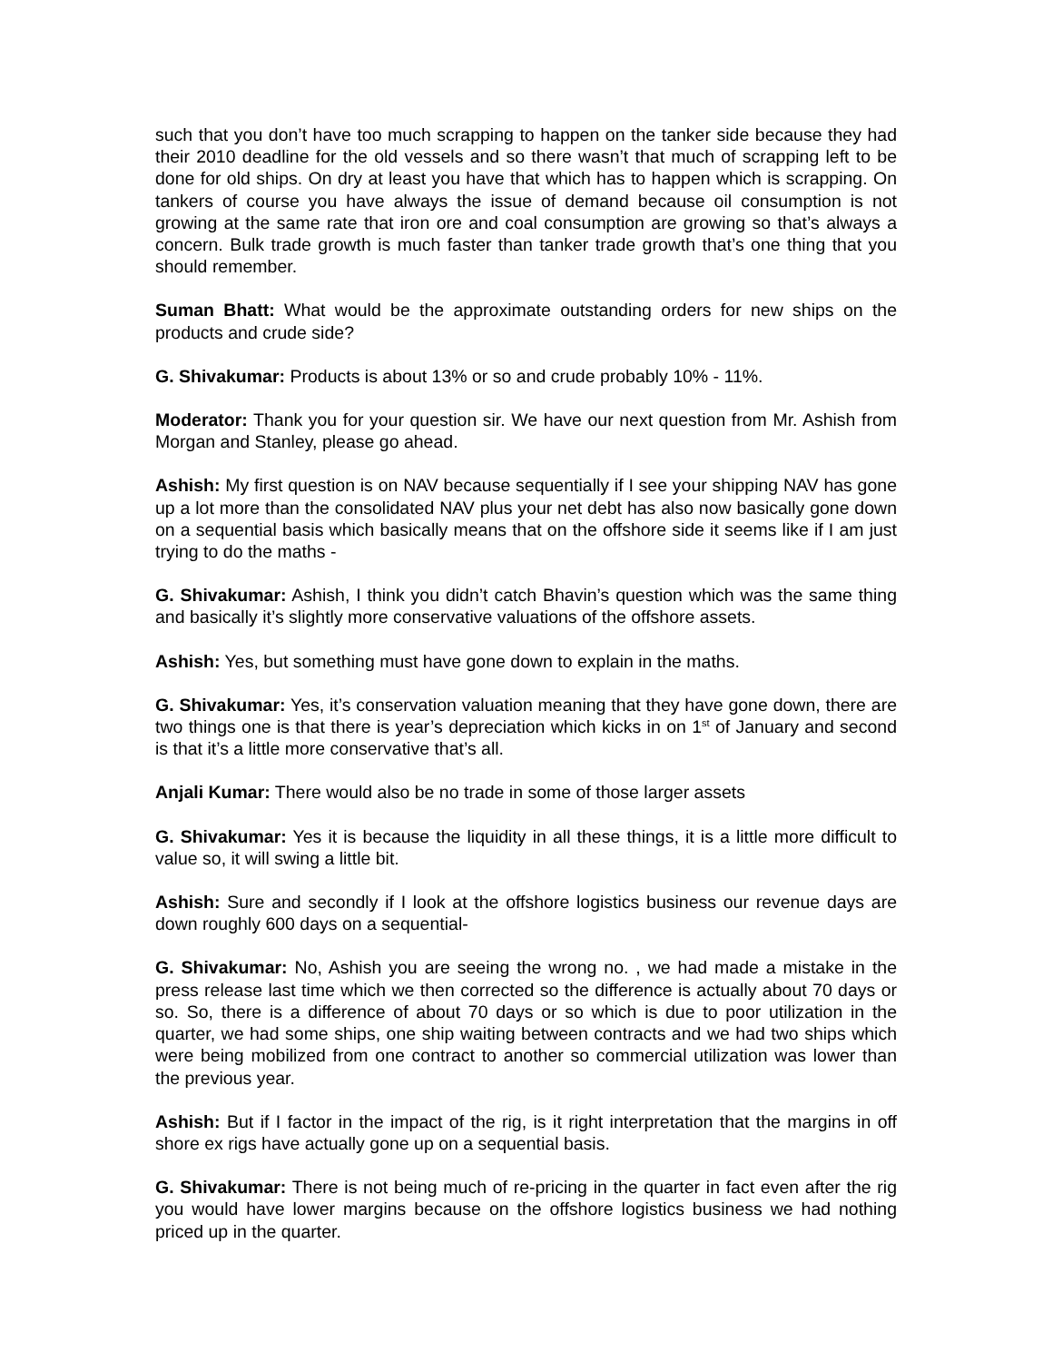such that you don’t have too much scrapping to happen on the tanker side because they had their 2010 deadline for the old vessels and so there wasn’t that much of scrapping left to be done for old ships. On dry at least you have that which has to happen which is scrapping. On tankers of course you have always the issue of demand because oil consumption is not growing at the same rate that iron ore and coal consumption are growing so that’s always a concern. Bulk trade growth is much faster than tanker trade growth that’s one thing that you should remember.
Suman Bhatt: What would be the approximate outstanding orders for new ships on the products and crude side?
G. Shivakumar: Products is about 13% or so and crude probably 10% - 11%.
Moderator: Thank you for your question sir. We have our next question from Mr. Ashish from Morgan and Stanley, please go ahead.
Ashish: My first question is on NAV because sequentially if I see your shipping NAV has gone up a lot more than the consolidated NAV plus your net debt has also now basically gone down on a sequential basis which basically means that on the offshore side it seems like if I am just trying to do the maths -
G. Shivakumar: Ashish, I think you didn’t catch Bhavin’s question which was the same thing and basically it’s slightly more conservative valuations of the offshore assets.
Ashish: Yes, but something must have gone down to explain in the maths.
G. Shivakumar: Yes, it’s conservation valuation meaning that they have gone down, there are two things one is that there is year’s depreciation which kicks in on 1<sup>st</sup> of January and second is that it’s a little more conservative that’s all.
Anjali Kumar: There would also be no trade in some of those larger assets
G. Shivakumar: Yes it is because the liquidity in all these things, it is a little more difficult to value so, it will swing a little bit.
Ashish: Sure and secondly if I look at the offshore logistics business our revenue days are down roughly 600 days on a sequential-
G. Shivakumar: No, Ashish you are seeing the wrong no. , we had made a mistake in the press release last time which we then corrected so the difference is actually about 70 days or so. So, there is a difference of about 70 days or so which is due to poor utilization in the quarter, we had some ships, one ship waiting between contracts and we had two ships which were being mobilized from one contract to another so commercial utilization was lower than the previous year.
Ashish: But if I factor in the impact of the rig, is it right interpretation that the margins in off shore ex rigs have actually gone up on a sequential basis.
G. Shivakumar: There is not being much of re-pricing in the quarter in fact even after the rig you would have lower margins because on the offshore logistics business we had nothing priced up in the quarter.